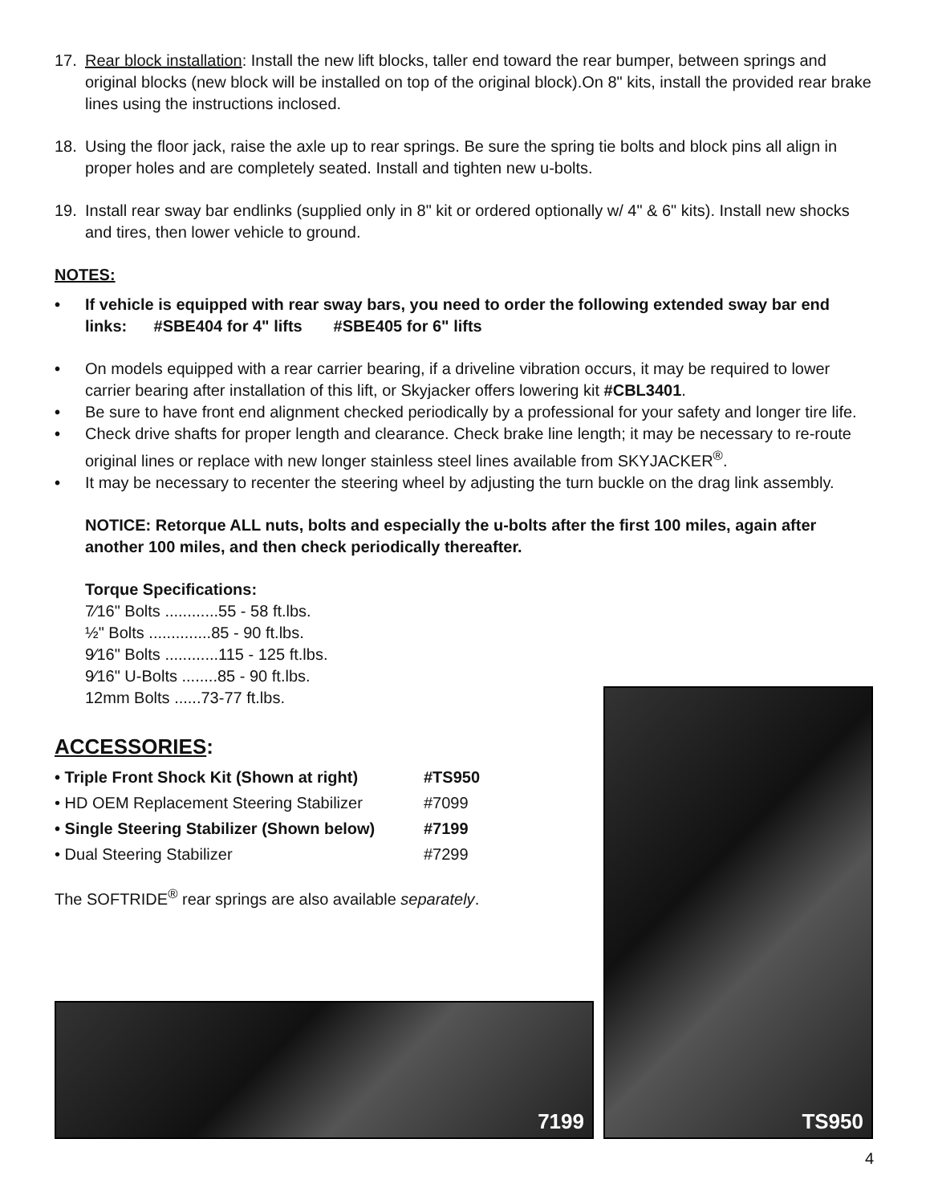17. Rear block installation: Install the new lift blocks, taller end toward the rear bumper, between springs and original blocks (new block will be installed on top of the original block).On 8" kits, install the provided rear brake lines using the instructions inclosed.
18. Using the floor jack, raise the axle up to rear springs. Be sure the spring tie bolts and block pins all align in proper holes and are completely seated. Install and tighten new u-bolts.
19. Install rear sway bar endlinks (supplied only in 8" kit or ordered optionally w/ 4" & 6" kits). Install new shocks and tires, then lower vehicle to ground.
NOTES:
• If vehicle is equipped with rear sway bars, you need to order the following extended sway bar end links: #SBE404 for 4" lifts #SBE405 for 6" lifts
• On models equipped with a rear carrier bearing, if a driveline vibration occurs, it may be required to lower carrier bearing after installation of this lift, or Skyjacker offers lowering kit #CBL3401.
• Be sure to have front end alignment checked periodically by a professional for your safety and longer tire life.
• Check drive shafts for proper length and clearance. Check brake line length; it may be necessary to re-route original lines or replace with new longer stainless steel lines available from SKYJACKER<sup>®</sup>.
• It may be necessary to recenter the steering wheel by adjusting the turn buckle on the drag link assembly.
NOTICE: Retorque ALL nuts, bolts and especially the u-bolts after the first 100 miles, again after another 100 miles, and then check periodically thereafter.
Torque Specifications:
7⁄16" Bolts ............55 - 58 ft.lbs.
½" Bolts ..............85 - 90 ft.lbs.
9⁄16" Bolts ............115 - 125 ft.lbs.
9⁄16" U-Bolts ........85 - 90 ft.lbs.
12mm Bolts ......73-77 ft.lbs.
ACCESSORIES:
• Triple Front Shock Kit (Shown at right) #TS950
• HD OEM Replacement Steering Stabilizer #7099
• Single Steering Stabilizer (Shown below) #7199
• Dual Steering Stabilizer #7299
The SOFTRIDE<sup>®</sup> rear springs are also available separately.
7199
TS950
4